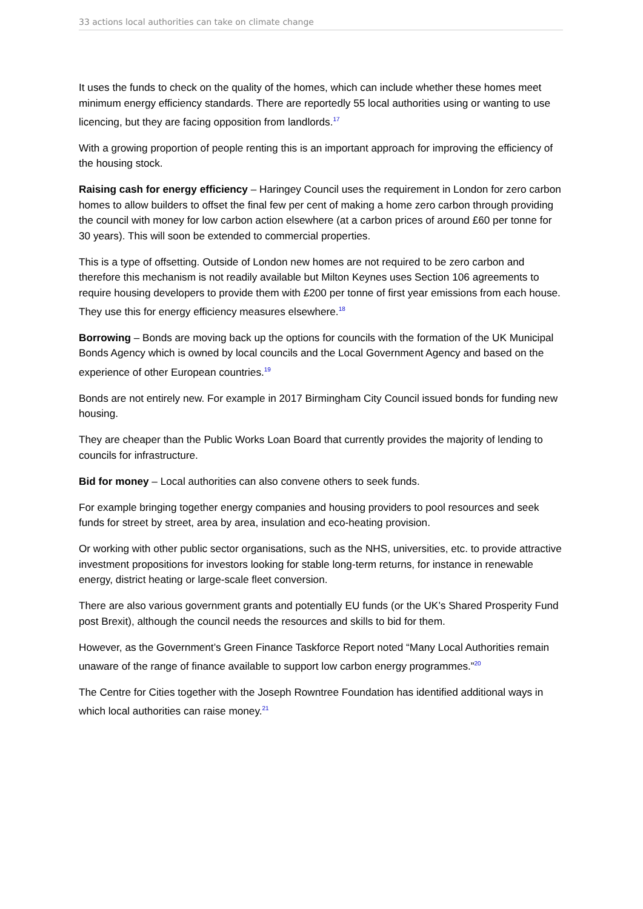33 actions local authorities can take on climate change
It uses the funds to check on the quality of the homes, which can include whether these homes meet minimum energy efficiency standards. There are reportedly 55 local authorities using or wanting to use licencing, but they are facing opposition from landlords.<sup>17</sup>
With a growing proportion of people renting this is an important approach for improving the efficiency of the housing stock.
Raising cash for energy efficiency – Haringey Council uses the requirement in London for zero carbon homes to allow builders to offset the final few per cent of making a home zero carbon through providing the council with money for low carbon action elsewhere (at a carbon prices of around £60 per tonne for 30 years). This will soon be extended to commercial properties.
This is a type of offsetting. Outside of London new homes are not required to be zero carbon and therefore this mechanism is not readily available but Milton Keynes uses Section 106 agreements to require housing developers to provide them with £200 per tonne of first year emissions from each house. They use this for energy efficiency measures elsewhere.<sup>18</sup>
Borrowing – Bonds are moving back up the options for councils with the formation of the UK Municipal Bonds Agency which is owned by local councils and the Local Government Agency and based on the experience of other European countries.<sup>19</sup>
Bonds are not entirely new. For example in 2017 Birmingham City Council issued bonds for funding new housing.
They are cheaper than the Public Works Loan Board that currently provides the majority of lending to councils for infrastructure.
Bid for money – Local authorities can also convene others to seek funds.
For example bringing together energy companies and housing providers to pool resources and seek funds for street by street, area by area, insulation and eco-heating provision.
Or working with other public sector organisations, such as the NHS, universities, etc. to provide attractive investment propositions for investors looking for stable long-term returns, for instance in renewable energy, district heating or large-scale fleet conversion.
There are also various government grants and potentially EU funds (or the UK’s Shared Prosperity Fund post Brexit), although the council needs the resources and skills to bid for them.
However, as the Government’s Green Finance Taskforce Report noted “Many Local Authorities remain unaware of the range of finance available to support low carbon energy programmes.”<sup>20</sup>
The Centre for Cities together with the Joseph Rowntree Foundation has identified additional ways in which local authorities can raise money.<sup>21</sup>